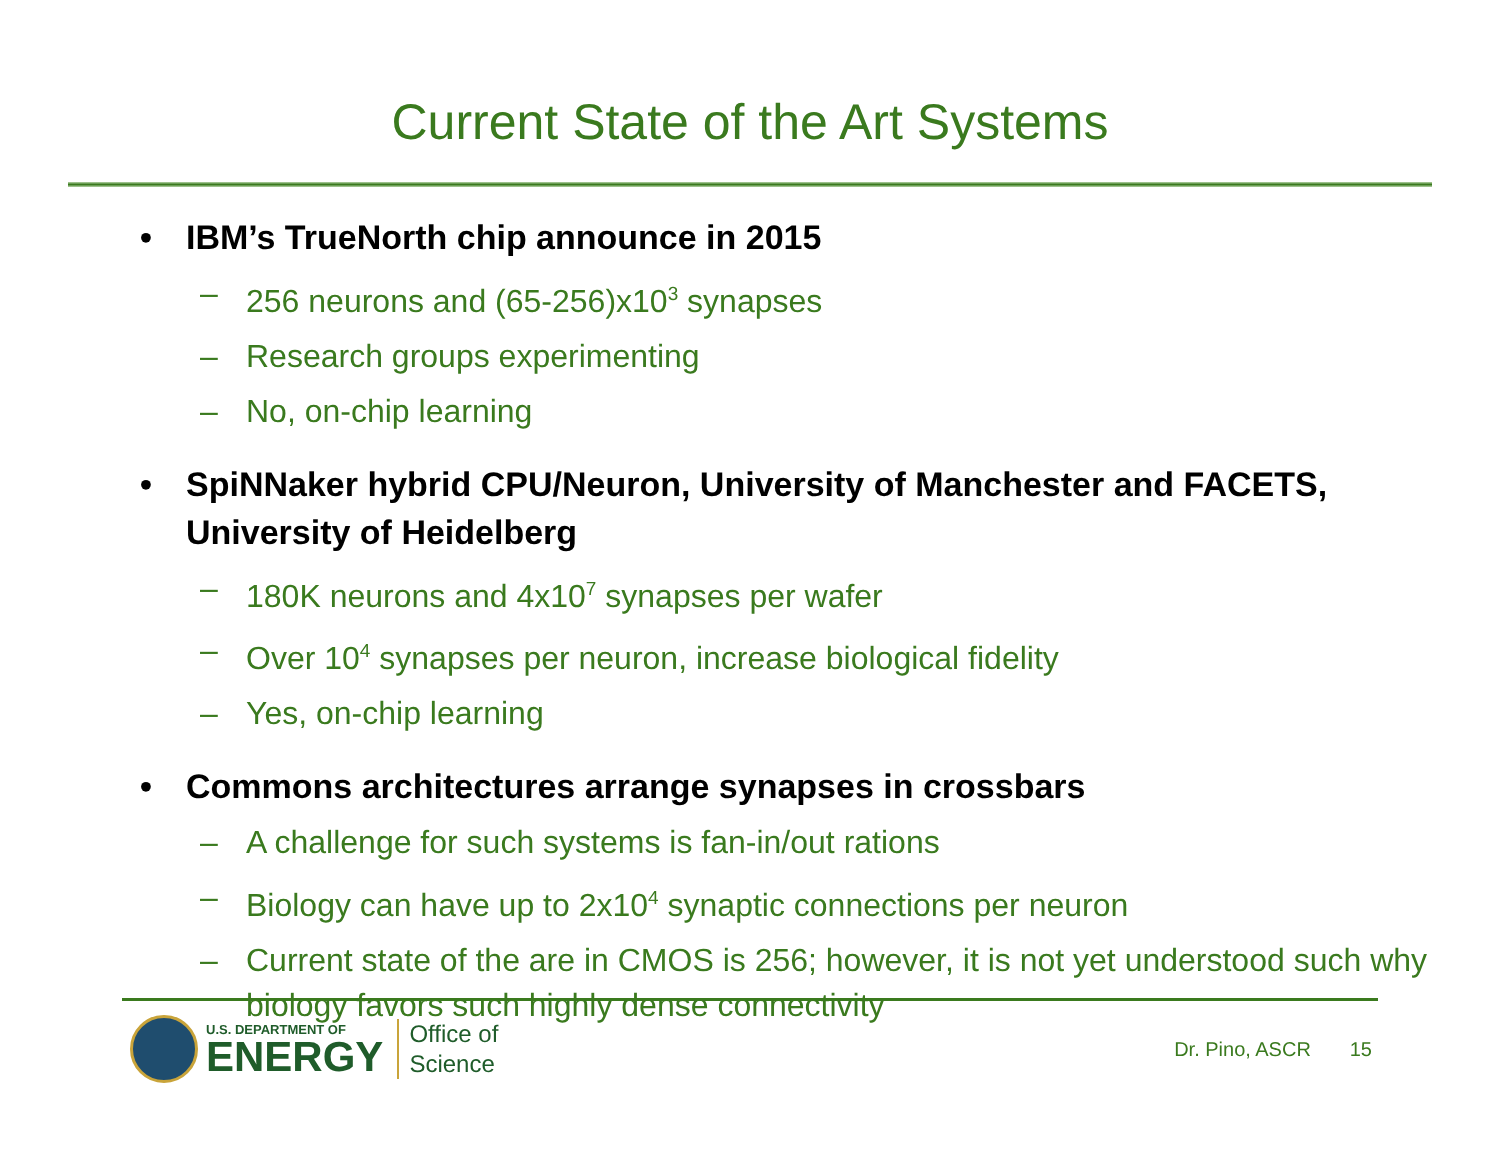Current State of the Art Systems
• IBM’s TrueNorth chip announce in 2015
– 256 neurons and (65-256)x10<sup>3</sup> synapses
– Research groups experimenting
– No, on-chip learning
• SpiNNaker hybrid CPU/Neuron, University of Manchester and FACETS, University of Heidelberg
– 180K neurons and 4x10<sup>7</sup> synapses per wafer
– Over 10<sup>4</sup> synapses per neuron, increase biological fidelity
– Yes, on-chip learning
• Commons architectures arrange synapses in crossbars
– A challenge for such systems is fan-in/out rations
– Biology can have up to 2x10<sup>4</sup> synaptic connections per neuron
– Current state of the are in CMOS is 256; however, it is not yet understood such why biology favors such highly dense connectivity
U.S. DEPARTMENT OF
ENERGY
Office of
Science
Dr. Pino, ASCR 15